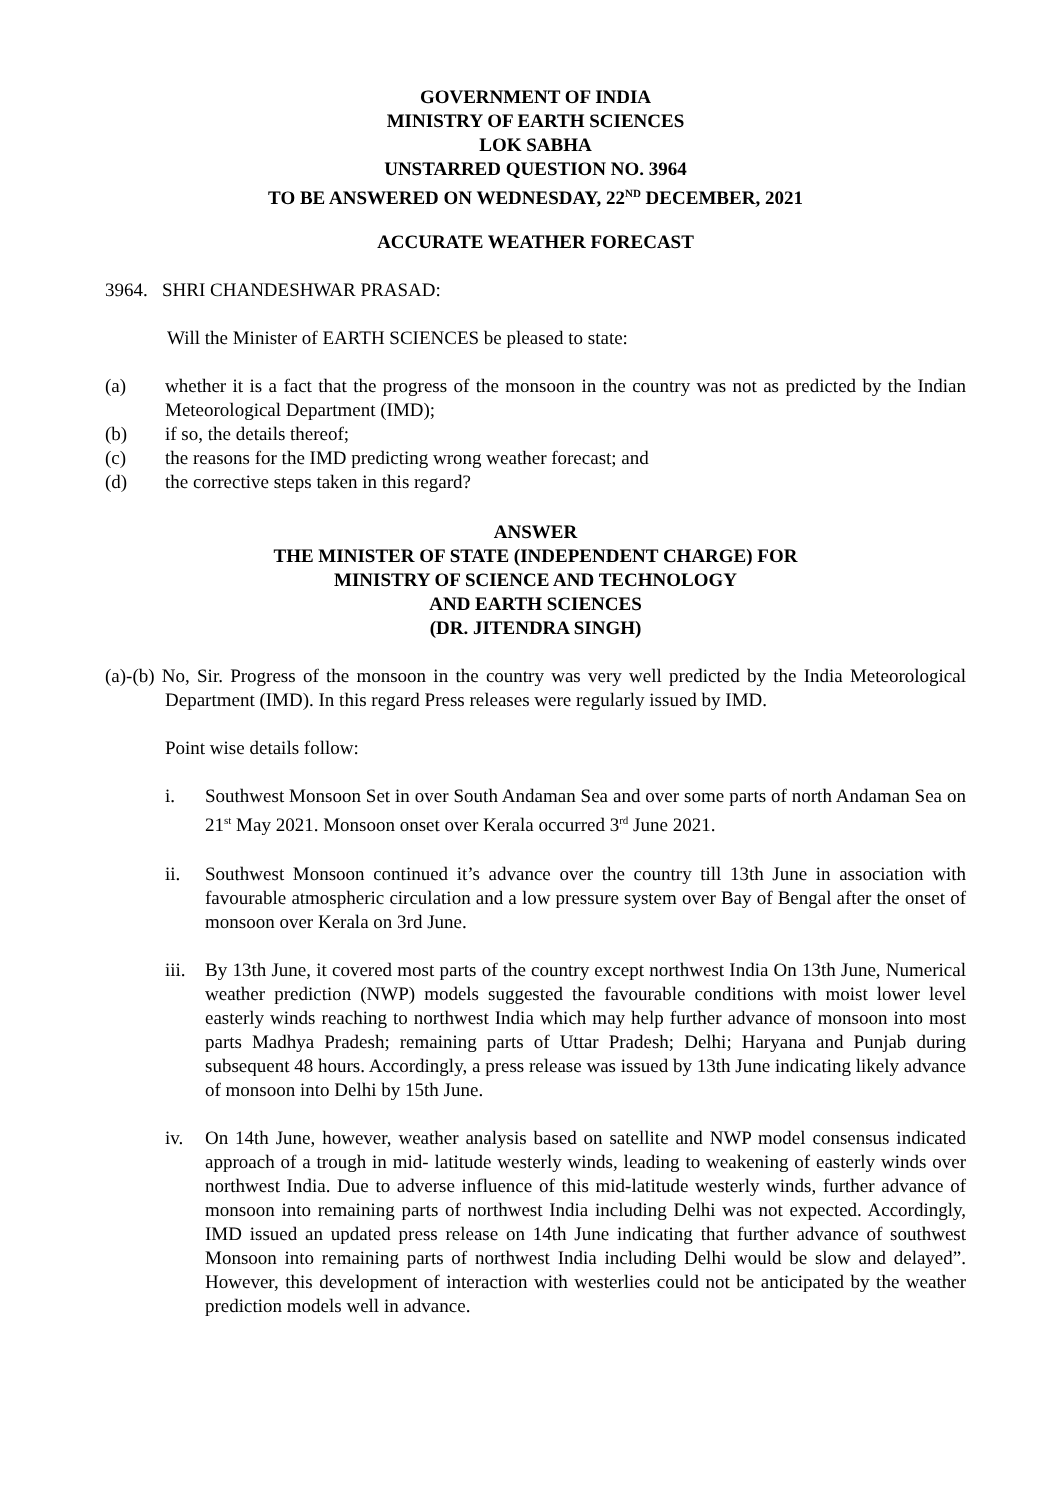GOVERNMENT OF INDIA
MINISTRY OF EARTH SCIENCES
LOK SABHA
UNSTARRED QUESTION NO. 3964
TO BE ANSWERED ON WEDNESDAY, 22<sup>ND</sup> DECEMBER, 2021
ACCURATE WEATHER FORECAST
3964. SHRI CHANDESHWAR PRASAD:
Will the Minister of EARTH SCIENCES be pleased to state:
(a) whether it is a fact that the progress of the monsoon in the country was not as predicted by the Indian Meteorological Department (IMD);
(b) if so, the details thereof;
(c) the reasons for the IMD predicting wrong weather forecast; and
(d) the corrective steps taken in this regard?
ANSWER
THE MINISTER OF STATE (INDEPENDENT CHARGE) FOR
MINISTRY OF SCIENCE AND TECHNOLOGY
AND EARTH SCIENCES
(DR. JITENDRA SINGH)
(a)-(b) No, Sir. Progress of the monsoon in the country was very well predicted by the India Meteorological Department (IMD). In this regard Press releases were regularly issued by IMD.
Point wise details follow:
i. Southwest Monsoon Set in over South Andaman Sea and over some parts of north Andaman Sea on 21<sup>st</sup> May 2021. Monsoon onset over Kerala occurred 3<sup>rd</sup> June 2021.
ii. Southwest Monsoon continued it’s advance over the country till 13th June in association with favourable atmospheric circulation and a low pressure system over Bay of Bengal after the onset of monsoon over Kerala on 3rd June.
iii. By 13th June, it covered most parts of the country except northwest India On 13th June, Numerical weather prediction (NWP) models suggested the favourable conditions with moist lower level easterly winds reaching to northwest India which may help further advance of monsoon into most parts Madhya Pradesh; remaining parts of Uttar Pradesh; Delhi; Haryana and Punjab during subsequent 48 hours. Accordingly, a press release was issued by 13th June indicating likely advance of monsoon into Delhi by 15th June.
iv. On 14th June, however, weather analysis based on satellite and NWP model consensus indicated approach of a trough in mid- latitude westerly winds, leading to weakening of easterly winds over northwest India. Due to adverse influence of this mid-latitude westerly winds, further advance of monsoon into remaining parts of northwest India including Delhi was not expected. Accordingly, IMD issued an updated press release on 14th June indicating that further advance of southwest Monsoon into remaining parts of northwest India including Delhi would be slow and delayed”. However, this development of interaction with westerlies could not be anticipated by the weather prediction models well in advance.